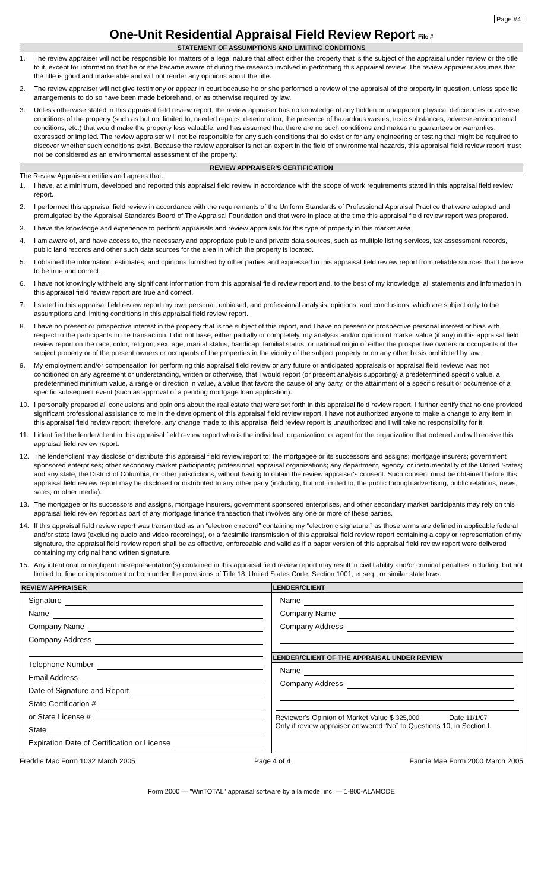Page #4
One-Unit Residential Appraisal Field Review Report File #
STATEMENT OF ASSUMPTIONS AND LIMITING CONDITIONS
1. The review appraiser will not be responsible for matters of a legal nature that affect either the property that is the subject of the appraisal under review or the title to it, except for information that he or she became aware of during the research involved in performing this appraisal review. The review appraiser assumes that the title is good and marketable and will not render any opinions about the title.
2. The review appraiser will not give testimony or appear in court because he or she performed a review of the appraisal of the property in question, unless specific arrangements to do so have been made beforehand, or as otherwise required by law.
3. Unless otherwise stated in this appraisal field review report, the review appraiser has no knowledge of any hidden or unapparent physical deficiencies or adverse conditions of the property (such as but not limited to, needed repairs, deterioration, the presence of hazardous wastes, toxic substances, adverse environmental conditions, etc.) that would make the property less valuable, and has assumed that there are no such conditions and makes no guarantees or warranties, expressed or implied. The review appraiser will not be responsible for any such conditions that do exist or for any engineering or testing that might be required to discover whether such conditions exist. Because the review appraiser is not an expert in the field of environmental hazards, this appraisal field review report must not be considered as an environmental assessment of the property.
REVIEW APPRAISER'S CERTIFICATION
The Review Appraiser certifies and agrees that:
1. I have, at a minimum, developed and reported this appraisal field review in accordance with the scope of work requirements stated in this appraisal field review report.
2. I performed this appraisal field review in accordance with the requirements of the Uniform Standards of Professional Appraisal Practice that were adopted and promulgated by the Appraisal Standards Board of The Appraisal Foundation and that were in place at the time this appraisal field review report was prepared.
3. I have the knowledge and experience to perform appraisals and review appraisals for this type of property in this market area.
4. I am aware of, and have access to, the necessary and appropriate public and private data sources, such as multiple listing services, tax assessment records, public land records and other such data sources for the area in which the property is located.
5. I obtained the information, estimates, and opinions furnished by other parties and expressed in this appraisal field review report from reliable sources that I believe to be true and correct.
6. I have not knowingly withheld any significant information from this appraisal field review report and, to the best of my knowledge, all statements and information in this appraisal field review report are true and correct.
7. I stated in this appraisal field review report my own personal, unbiased, and professional analysis, opinions, and conclusions, which are subject only to the assumptions and limiting conditions in this appraisal field review report.
8. I have no present or prospective interest in the property that is the subject of this report, and I have no present or prospective personal interest or bias with respect to the participants in the transaction. I did not base, either partially or completely, my analysis and/or opinion of market value (if any) in this appraisal field review report on the race, color, religion, sex, age, marital status, handicap, familial status, or national origin of either the prospective owners or occupants of the subject property or of the present owners or occupants of the properties in the vicinity of the subject property or on any other basis prohibited by law.
9. My employment and/or compensation for performing this appraisal field review or any future or anticipated appraisals or appraisal field reviews was not conditioned on any agreement or understanding, written or otherwise, that I would report (or present analysis supporting) a predetermined specific value, a predetermined minimum value, a range or direction in value, a value that favors the cause of any party, or the attainment of a specific result or occurrence of a specific subsequent event (such as approval of a pending mortgage loan application).
10. I personally prepared all conclusions and opinions about the real estate that were set forth in this appraisal field review report. I further certify that no one provided significant professional assistance to me in the development of this appraisal field review report. I have not authorized anyone to make a change to any item in this appraisal field review report; therefore, any change made to this appraisal field review report is unauthorized and I will take no responsibility for it.
11. I identified the lender/client in this appraisal field review report who is the individual, organization, or agent for the organization that ordered and will receive this appraisal field review report.
12. The lender/client may disclose or distribute this appraisal field review report to: the mortgagee or its successors and assigns; mortgage insurers; government sponsored enterprises; other secondary market participants; professional appraisal organizations; any department, agency, or instrumentality of the United States; and any state, the District of Columbia, or other jurisdictions; without having to obtain the review appraiser's consent. Such consent must be obtained before this appraisal field review report may be disclosed or distributed to any other party (including, but not limited to, the public through advertising, public relations, news, sales, or other media).
13. The mortgagee or its successors and assigns, mortgage insurers, government sponsored enterprises, and other secondary market participants may rely on this appraisal field review report as part of any mortgage finance transaction that involves any one or more of these parties.
14. If this appraisal field review report was transmitted as an “electronic record” containing my “electronic signature,” as those terms are defined in applicable federal and/or state laws (excluding audio and video recordings), or a facsimile transmission of this appraisal field review report containing a copy or representation of my signature, the appraisal field review report shall be as effective, enforceable and valid as if a paper version of this appraisal field review report were delivered containing my original hand written signature.
15. Any intentional or negligent misrepresentation(s) contained in this appraisal field review report may result in civil liability and/or criminal penalties including, but not limited to, fine or imprisonment or both under the provisions of Title 18, United States Code, Section 1001, et seq., or similar state laws.
REVIEW APPRAISER
Signature
Name
Company Name
Company Address
Telephone Number
Email Address
Date of Signature and Report
State Certification #
or State License #
State
Expiration Date of Certification or License
LENDER/CLIENT
Name
Company Name
Company Address
LENDER/CLIENT OF THE APPRAISAL UNDER REVIEW
Name
Company Address
Reviewer's Opinion of Market Value $ 325,000 Date 11/1/07
Only if review appraiser answered “No” to Questions 10, in Section I.
Freddie Mac Form 1032 March 2005 Page 4 of 4 Fannie Mae Form 2000 March 2005
Form 2000 — "WinTOTAL" appraisal software by a la mode, inc. — 1-800-ALAMODE